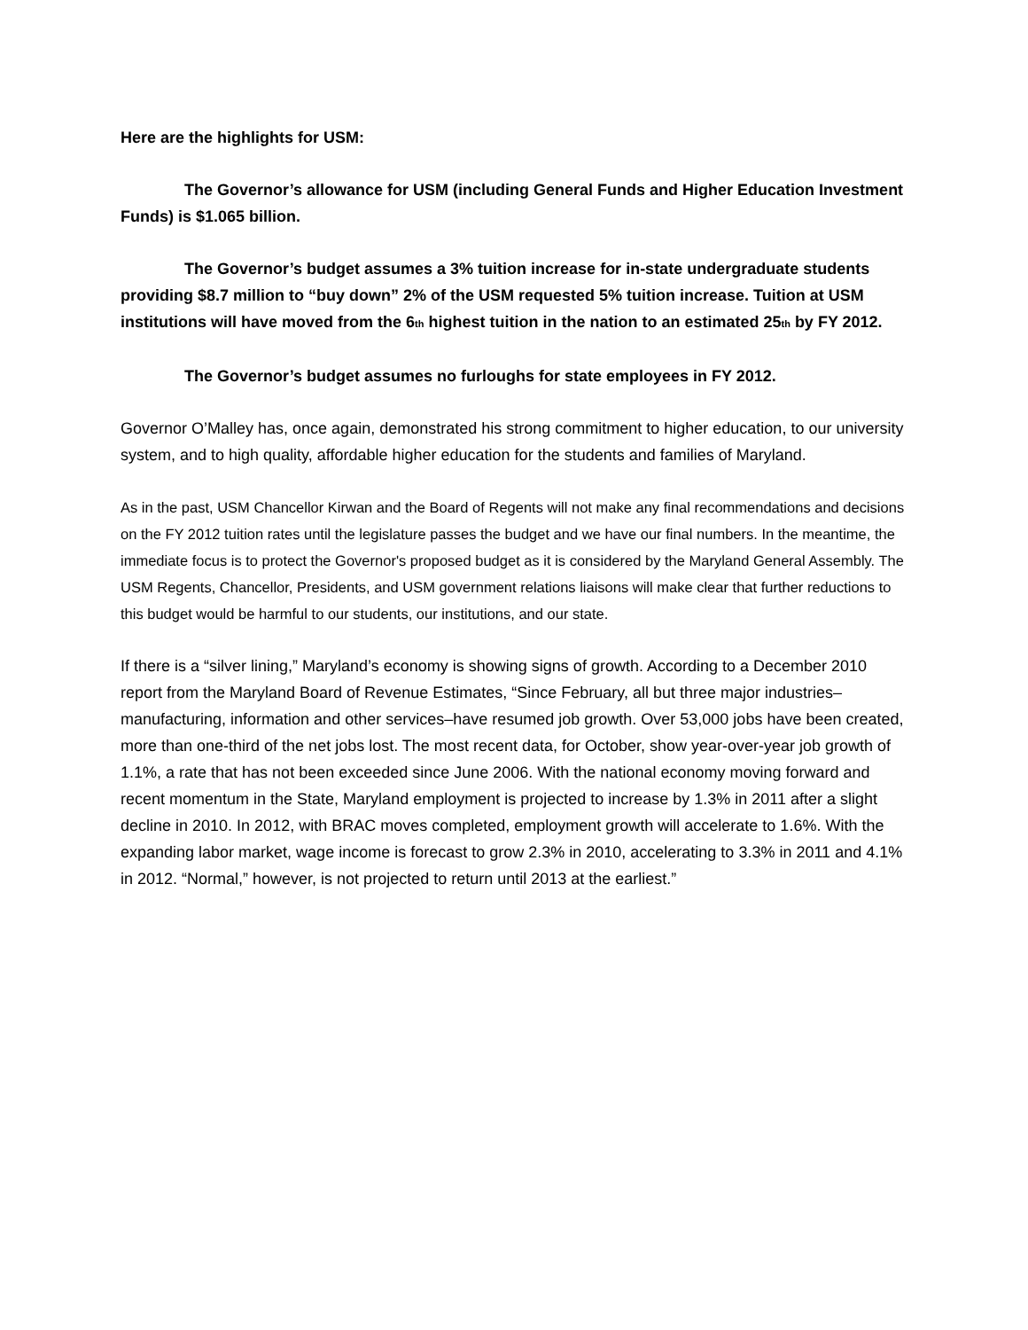Here are the highlights for USM:
The Governor’s allowance for USM (including General Funds and Higher Education Investment Funds) is $1.065 billion.
The Governor’s budget assumes a 3% tuition increase for in-state undergraduate students providing $8.7 million to “buy down” 2% of the USM requested 5% tuition increase. Tuition at USM institutions will have moved from the 6<sub>th</sub> highest tuition in the nation to an estimated 25<sub>th</sub> by FY 2012.
The Governor’s budget assumes no furloughs for state employees in FY 2012.
Governor O’Malley has, once again, demonstrated his strong commitment to higher education, to our university system, and to high quality, affordable higher education for the students and families of Maryland.
As in the past, USM Chancellor Kirwan and the Board of Regents will not make any final recommendations and decisions on the FY 2012 tuition rates until the legislature passes the budget and we have our final numbers. In the meantime, the immediate focus is to protect the Governor's proposed budget as it is considered by the Maryland General Assembly. The USM Regents, Chancellor, Presidents, and USM government relations liaisons will make clear that further reductions to this budget would be harmful to our students, our institutions, and our state.
If there is a “silver lining,” Maryland’s economy is showing signs of growth. According to a December 2010 report from the Maryland Board of Revenue Estimates, “Since February, all but three major industries–manufacturing, information and other services–have resumed job growth. Over 53,000 jobs have been created, more than one-third of the net jobs lost. The most recent data, for October, show year-over-year job growth of 1.1%, a rate that has not been exceeded since June 2006. With the national economy moving forward and recent momentum in the State, Maryland employment is projected to increase by 1.3% in 2011 after a slight decline in 2010. In 2012, with BRAC moves completed, employment growth will accelerate to 1.6%. With the expanding labor market, wage income is forecast to grow 2.3% in 2010, accelerating to 3.3% in 2011 and 4.1% in 2012. “Normal,” however, is not projected to return until 2013 at the earliest.”